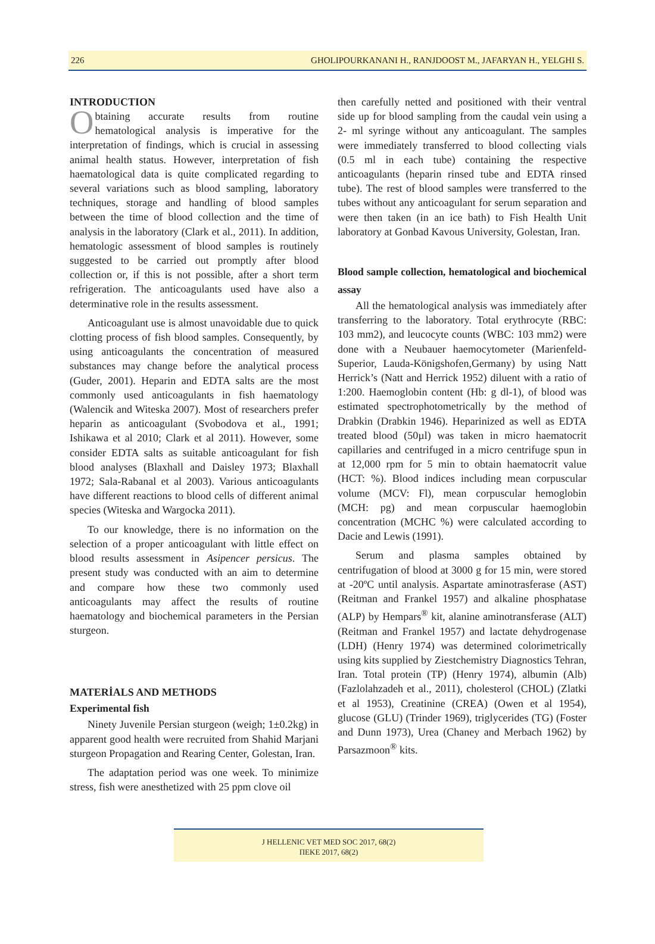226 GHOLIPOURKANANI H., RANJDOOST M., JAFARYAN H., YELGHI S.
INTRODUCTION
Obtaining accurate results from routine hematological analysis is imperative for the interpretation of findings, which is crucial in assessing animal health status. However, interpretation of fish haematological data is quite complicated regarding to several variations such as blood sampling, laboratory techniques, storage and handling of blood samples between the time of blood collection and the time of analysis in the laboratory (Clark et al., 2011). In addition, hematologic assessment of blood samples is routinely suggested to be carried out promptly after blood collection or, if this is not possible, after a short term refrigeration. The anticoagulants used have also a determinative role in the results assessment.
Anticoagulant use is almost unavoidable due to quick clotting process of fish blood samples. Consequently, by using anticoagulants the concentration of measured substances may change before the analytical process (Guder, 2001). Heparin and EDTA salts are the most commonly used anticoagulants in fish haematology (Walencik and Witeska 2007). Most of researchers prefer heparin as anticoagulant (Svobodova et al., 1991; Ishikawa et al 2010; Clark et al 2011). However, some consider EDTA salts as suitable anticoagulant for fish blood analyses (Blaxhall and Daisley 1973; Blaxhall 1972; Sala-Rabanal et al 2003). Various anticoagulants have different reactions to blood cells of different animal species (Witeska and Wargocka 2011).
To our knowledge, there is no information on the selection of a proper anticoagulant with little effect on blood results assessment in Asipencer persicus. The present study was conducted with an aim to determine and compare how these two commonly used anticoagulants may affect the results of routine haematology and biochemical parameters in the Persian sturgeon.
MATERİALS AND METHODS
Experimental fish
Ninety Juvenile Persian sturgeon (weigh; 1±0.2kg) in apparent good health were recruited from Shahid Marjani sturgeon Propagation and Rearing Center, Golestan, Iran.
The adaptation period was one week. To minimize stress, fish were anesthetized with 25 ppm clove oil
then carefully netted and positioned with their ventral side up for blood sampling from the caudal vein using a 2- ml syringe without any anticoagulant. The samples were immediately transferred to blood collecting vials (0.5 ml in each tube) containing the respective anticoagulants (heparin rinsed tube and EDTA rinsed tube). The rest of blood samples were transferred to the tubes without any anticoagulant for serum separation and were then taken (in an ice bath) to Fish Health Unit laboratory at Gonbad Kavous University, Golestan, Iran.
Blood sample collection, hematological and biochemical assay
All the hematological analysis was immediately after transferring to the laboratory. Total erythrocyte (RBC: 103 mm2), and leucocyte counts (WBC: 103 mm2) were done with a Neubauer haemocytometer (Marienfeld-Superior, Lauda-Königshofen,Germany) by using Natt Herrick’s (Natt and Herrick 1952) diluent with a ratio of 1:200. Haemoglobin content (Hb: g dl-1), of blood was estimated spectrophotometrically by the method of Drabkin (Drabkin 1946). Heparinized as well as EDTA treated blood (50µl) was taken in micro haematocrit capillaries and centrifuged in a micro centrifuge spun in at 12,000 rpm for 5 min to obtain haematocrit value (HCT: %). Blood indices including mean corpuscular volume (MCV: Fl), mean corpuscular hemoglobin (MCH: pg) and mean corpuscular haemoglobin concentration (MCHC %) were calculated according to Dacie and Lewis (1991).
Serum and plasma samples obtained by centrifugation of blood at 3000 g for 15 min, were stored at -20ºC until analysis. Aspartate aminotrasferase (AST) (Reitman and Frankel 1957) and alkaline phosphatase (ALP) by Hempars<sup>®</sup> kit, alanine aminotransferase (ALT) (Reitman and Frankel 1957) and lactate dehydrogenase (LDH) (Henry 1974) was determined colorimetrically using kits supplied by Ziestchemistry Diagnostics Tehran, Iran. Total protein (TP) (Henry 1974), albumin (Alb) (Fazlolahzadeh et al., 2011), cholesterol (CHOL) (Zlatki et al 1953), Creatinine (CREA) (Owen et al 1954), glucose (GLU) (Trinder 1969), triglycerides (TG) (Foster and Dunn 1973), Urea (Chaney and Merbach 1962) by Parsazmoon<sup>®</sup> kits.
J HELLENIC VET MED SOC 2017, 68(2)
ΠΕΚΕ 2017, 68(2)